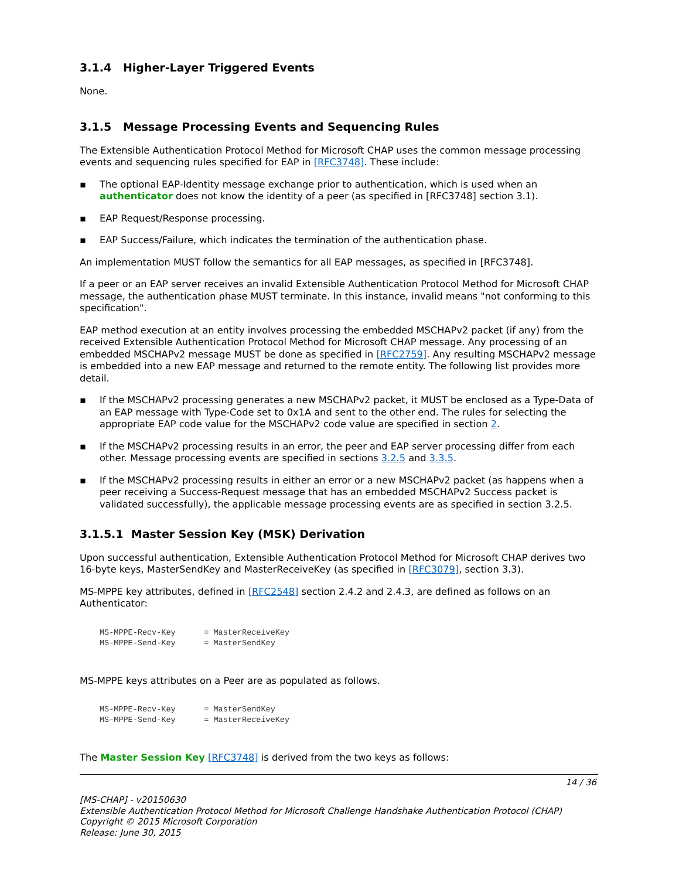3.1.4 Higher-Layer Triggered Events
None.
3.1.5 Message Processing Events and Sequencing Rules
The Extensible Authentication Protocol Method for Microsoft CHAP uses the common message processing events and sequencing rules specified for EAP in [RFC3748]. These include:
▪ The optional EAP-Identity message exchange prior to authentication, which is used when an authenticator does not know the identity of a peer (as specified in [RFC3748] section 3.1).
▪ EAP Request/Response processing.
▪ EAP Success/Failure, which indicates the termination of the authentication phase.
An implementation MUST follow the semantics for all EAP messages, as specified in [RFC3748].
If a peer or an EAP server receives an invalid Extensible Authentication Protocol Method for Microsoft CHAP message, the authentication phase MUST terminate. In this instance, invalid means "not conforming to this specification".
EAP method execution at an entity involves processing the embedded MSCHAPv2 packet (if any) from the received Extensible Authentication Protocol Method for Microsoft CHAP message. Any processing of an embedded MSCHAPv2 message MUST be done as specified in [RFC2759]. Any resulting MSCHAPv2 message is embedded into a new EAP message and returned to the remote entity. The following list provides more detail.
▪ If the MSCHAPv2 processing generates a new MSCHAPv2 packet, it MUST be enclosed as a Type-Data of an EAP message with Type-Code set to 0x1A and sent to the other end. The rules for selecting the appropriate EAP code value for the MSCHAPv2 code value are specified in section 2.
▪ If the MSCHAPv2 processing results in an error, the peer and EAP server processing differ from each other. Message processing events are specified in sections 3.2.5 and 3.3.5.
▪ If the MSCHAPv2 processing results in either an error or a new MSCHAPv2 packet (as happens when a peer receiving a Success-Request message that has an embedded MSCHAPv2 Success packet is validated successfully), the applicable message processing events are as specified in section 3.2.5.
3.1.5.1 Master Session Key (MSK) Derivation
Upon successful authentication, Extensible Authentication Protocol Method for Microsoft CHAP derives two 16-byte keys, MasterSendKey and MasterReceiveKey (as specified in [RFC3079], section 3.3).
MS-MPPE key attributes, defined in [RFC2548] section 2.4.2 and 2.4.3, are defined as follows on an Authenticator:
MS-MPPE-Recv-Key      = MasterReceiveKey
MS-MPPE-Send-Key      = MasterSendKey
MS-MPPE keys attributes on a Peer are as populated as follows.
MS-MPPE-Recv-Key      = MasterSendKey
MS-MPPE-Send-Key      = MasterReceiveKey
The Master Session Key [RFC3748] is derived from the two keys as follows:
14 / 36
[MS-CHAP] - v20150630
Extensible Authentication Protocol Method for Microsoft Challenge Handshake Authentication Protocol (CHAP)
Copyright © 2015 Microsoft Corporation
Release: June 30, 2015